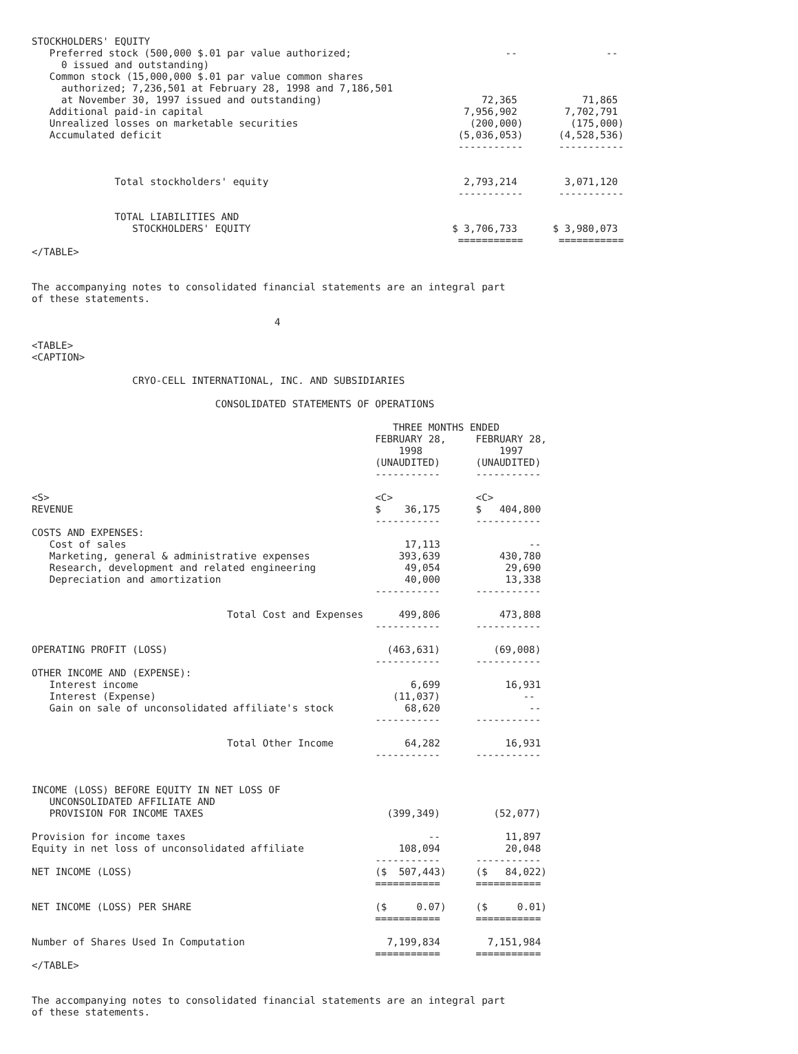STOCKHOLDERS' EQUITY
   Preferred stock (500,000 $.01 par value authorized;                          --               --
     0 issued and outstanding)
   Common stock (15,000,000 $.01 par value common shares
     authorized; 7,236,501 at February 28, 1998 and 7,186,501
     at November 30, 1997 issued and outstanding)                           72,365           71,865
   Additional paid-in capital                                            7,956,902        7,702,791
   Unrealized losses on marketable securities                             (200,000)        (175,000)
   Accumulated deficit                                                  (5,036,053)      (4,528,536)
                                                                        -----------      -----------


              Total stockholders' equity                                 2,793,214        3,071,120
                                                                        -----------      -----------

              TOTAL LIABILITIES AND
                 STOCKHOLDERS' EQUITY                                  $ 3,706,733      $ 3,980,073
                                                                        ===========      ===========
</TABLE>


The accompanying notes to consolidated financial statements are an integral part
of these statements.

                                         4

<TABLE>
<CAPTION>

                 CRYO-CELL INTERNATIONAL, INC. AND SUBSIDIARIES

                               CONSOLIDATED STATEMENTS OF OPERATIONS

                                                             THREE MONTHS ENDED
                                                          FEBRUARY 28,     FEBRUARY 28,
                                                              1998             1997
                                                          (UNAUDITED)      (UNAUDITED)
                                                          -----------      -----------

<S>                                                       <C>              <C>
REVENUE                                                   $    36,175      $   404,800
                                                          -----------      -----------
COSTS AND EXPENSES:
   Cost of sales                                               17,113               --
   Marketing, general & administrative expenses               393,639          430,780
   Research, development and related engineering               49,054           29,690
   Depreciation and amortization                               40,000           13,338
                                                          -----------      -----------

                                 Total Cost and Expenses      499,806          473,808
                                                          -----------      -----------

OPERATING PROFIT (LOSS)                                     (463,631)         (69,008)
                                                          -----------      -----------
OTHER INCOME AND (EXPENSE):
   Interest income                                              6,699           16,931
   Interest (Expense)                                        (11,037)              --
   Gain on sale of unconsolidated affiliate's stock            68,620               --
                                                          -----------      -----------

                                 Total Other Income            64,282           16,931
                                                          -----------      -----------


INCOME (LOSS) BEFORE EQUITY IN NET LOSS OF
   UNCONSOLIDATED AFFILIATE AND
   PROVISION FOR INCOME TAXES                               (399,349)         (52,077)

Provision for income taxes                                         --           11,897
Equity in net loss of unconsolidated affiliate                108,094           20,048
                                                          -----------      -----------
NET INCOME (LOSS)                                         ($  507,443)     ($   84,022)
                                                          ===========      ===========

NET INCOME (LOSS) PER SHARE                               ($     0.07)     ($     0.01)
                                                          ===========      ===========

Number of Shares Used In Computation                        7,199,834        7,151,984
                                                          ===========      ===========
</TABLE>


The accompanying notes to consolidated financial statements are an integral part
of these statements.